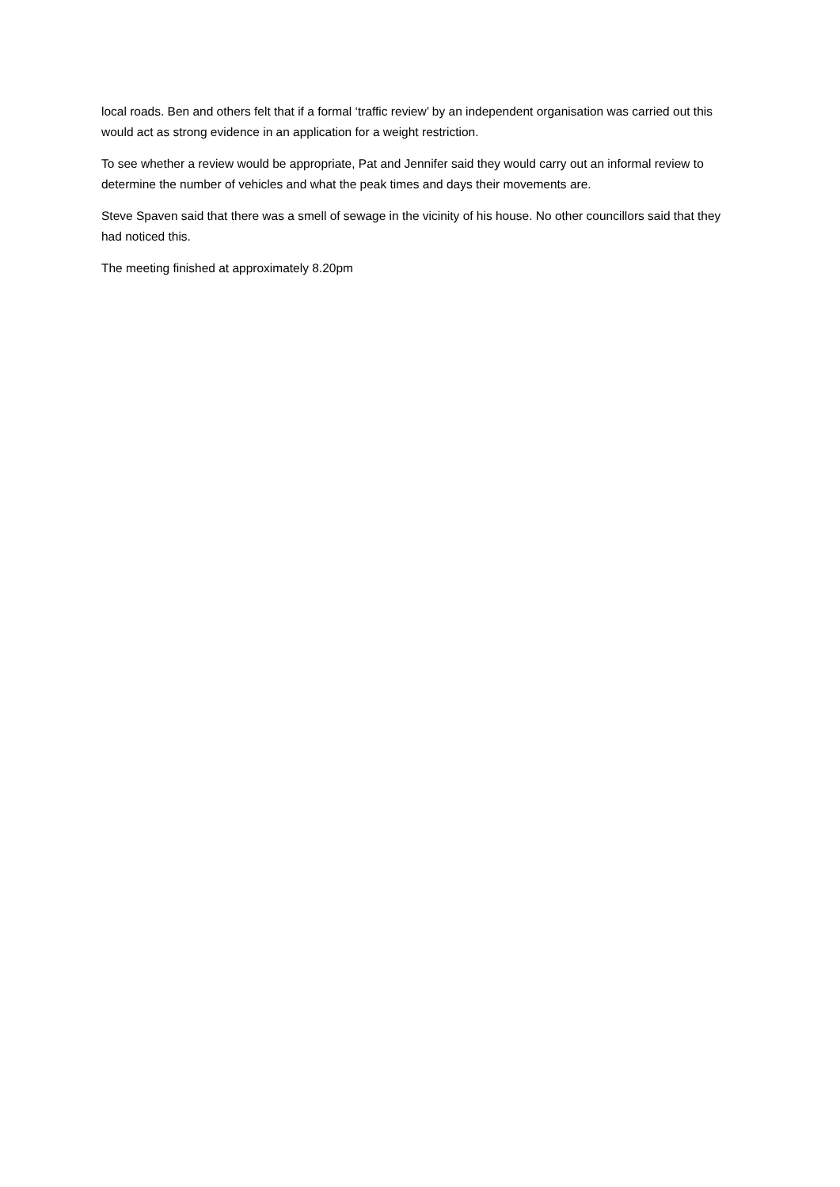local roads. Ben and others felt that if a formal ‘traffic review’ by an independent organisation was carried out this would act as strong evidence in an application for a weight restriction.
To see whether a review would be appropriate, Pat and Jennifer said they would carry out an informal review to determine the number of vehicles and what the peak times and days their movements are.
Steve Spaven said that there was a smell of sewage in the vicinity of his house. No other councillors said that they had noticed this.
The meeting finished at approximately 8.20pm